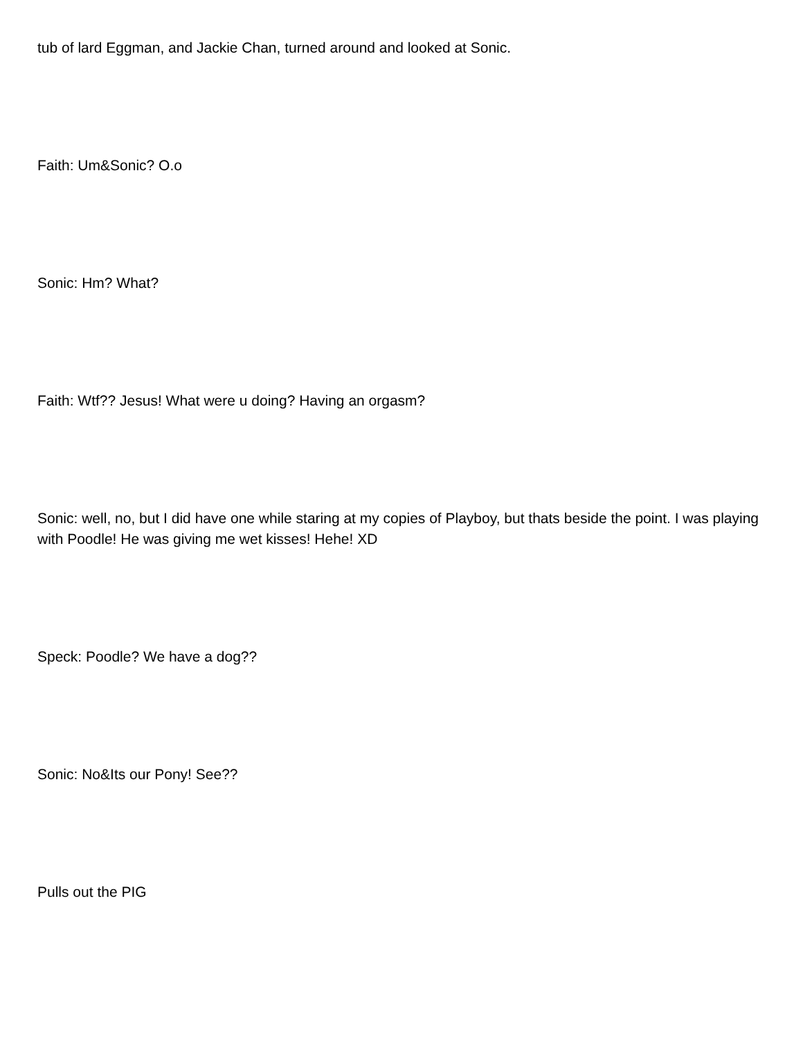tub of lard Eggman, and Jackie Chan, turned around and looked at Sonic.
Faith: Um&Sonic? O.o
Sonic: Hm? What?
Faith: Wtf?? Jesus! What were u doing? Having an orgasm?
Sonic: well, no, but I did have one while staring at my copies of Playboy, but thats beside the point. I was playing with Poodle! He was giving me wet kisses! Hehe! XD
Speck: Poodle? We have a dog??
Sonic: No&Its our Pony! See??
Pulls out the PIG